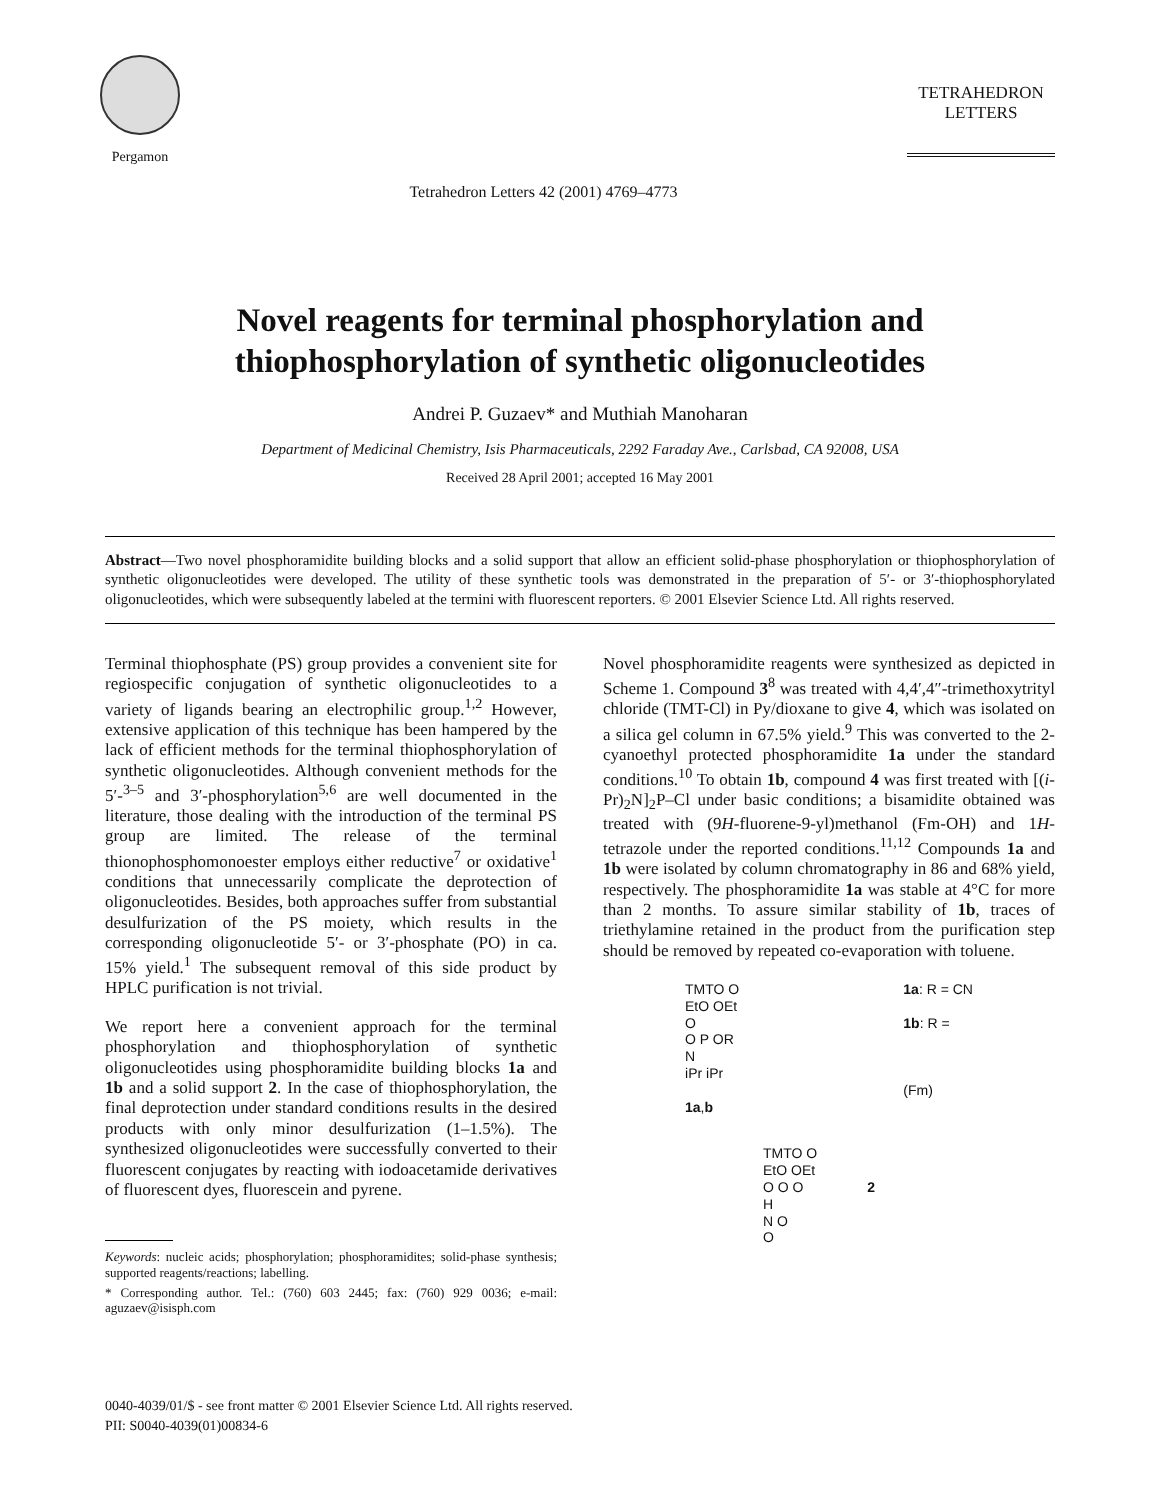Pergamon Tetrahedron Letters 42 (2001) 4769–4773
TETRAHEDRON
LETTERS
Novel reagents for terminal phosphorylation and
thiophosphorylation of synthetic oligonucleotides
Andrei P. Guzaev* and Muthiah Manoharan
Department of Medicinal Chemistry, Isis Pharmaceuticals, 2292 Faraday Ave., Carlsbad, CA 92008, USA
Received 28 April 2001; accepted 16 May 2001
Abstract—Two novel phosphoramidite building blocks and a solid support that allow an efficient solid-phase phosphorylation or thiophosphorylation of synthetic oligonucleotides were developed. The utility of these synthetic tools was demonstrated in the preparation of 5′- or 3′-thiophosphorylated oligonucleotides, which were subsequently labeled at the termini with fluorescent reporters. © 2001 Elsevier Science Ltd. All rights reserved.
Terminal thiophosphate (PS) group provides a convenient site for regiospecific conjugation of synthetic oligonucleotides to a variety of ligands bearing an electrophilic group.<sup>1,2</sup> However, extensive application of this technique has been hampered by the lack of efficient methods for the terminal thiophosphorylation of synthetic oligonucleotides. Although convenient methods for the 5′-<sup>3–5</sup> and 3′-phosphorylation<sup>5,6</sup> are well documented in the literature, those dealing with the introduction of the terminal PS group are limited. The release of the terminal thionophosphomonoester employs either reductive<sup>7</sup> or oxidative<sup>1</sup> conditions that unnecessarily complicate the deprotection of oligonucleotides. Besides, both approaches suffer from substantial desulfurization of the PS moiety, which results in the corresponding oligonucleotide 5′- or 3′-phosphate (PO) in ca. 15% yield.<sup>1</sup> The subsequent removal of this side product by HPLC purification is not trivial.
We report here a convenient approach for the terminal phosphorylation and thiophosphorylation of synthetic oligonucleotides using phosphoramidite building blocks 1a and 1b and a solid support 2. In the case of thiophosphorylation, the final deprotection under standard conditions results in the desired products with only minor desulfurization (1–1.5%). The synthesized oligonucleotides were successfully converted to their fluorescent conjugates by reacting with iodoacetamide derivatives of fluorescent dyes, fluorescein and pyrene.
Keywords: nucleic acids; phosphorylation; phosphoramidites; solid-phase synthesis; supported reagents/reactions; labelling.
* Corresponding author. Tel.: (760) 603 2445; fax: (760) 929 0036; e-mail: aguzaev@isisph.com
Novel phosphoramidite reagents were synthesized as depicted in Scheme 1. Compound 3<sup>8</sup> was treated with 4,4′,4″-trimethoxytrityl chloride (TMT-Cl) in Py/dioxane to give 4, which was isolated on a silica gel column in 67.5% yield.<sup>9</sup> This was converted to the 2-cyanoethyl protected phosphoramidite 1a under the standard conditions.<sup>10</sup> To obtain 1b, compound 4 was first treated with [(i-Pr)<sub>2</sub>N]<sub>2</sub>P–Cl under basic conditions; a bisamidite obtained was treated with (9H-fluorene-9-yl)methanol (Fm-OH) and 1H-tetrazole under the reported conditions.<sup>11,12</sup> Compounds 1a and 1b were isolated by column chromatography in 86 and 68% yield, respectively. The phosphoramidite 1a was stable at 4°C for more than 2 months. To assure similar stability of 1b, traces of triethylamine retained in the product from the purification step should be removed by repeated co-evaporation with toluene.
TMTO O
EtO OEt
O
O P OR
N
iPr iPr
1a,b
1a: R = CN
1b: R =
(Fm)
TMTO O
EtO OEt
O O O 2
H
N O
O
0040-4039/01/$ - see front matter © 2001 Elsevier Science Ltd. All rights reserved.
PII: S0040-4039(01)00834-6